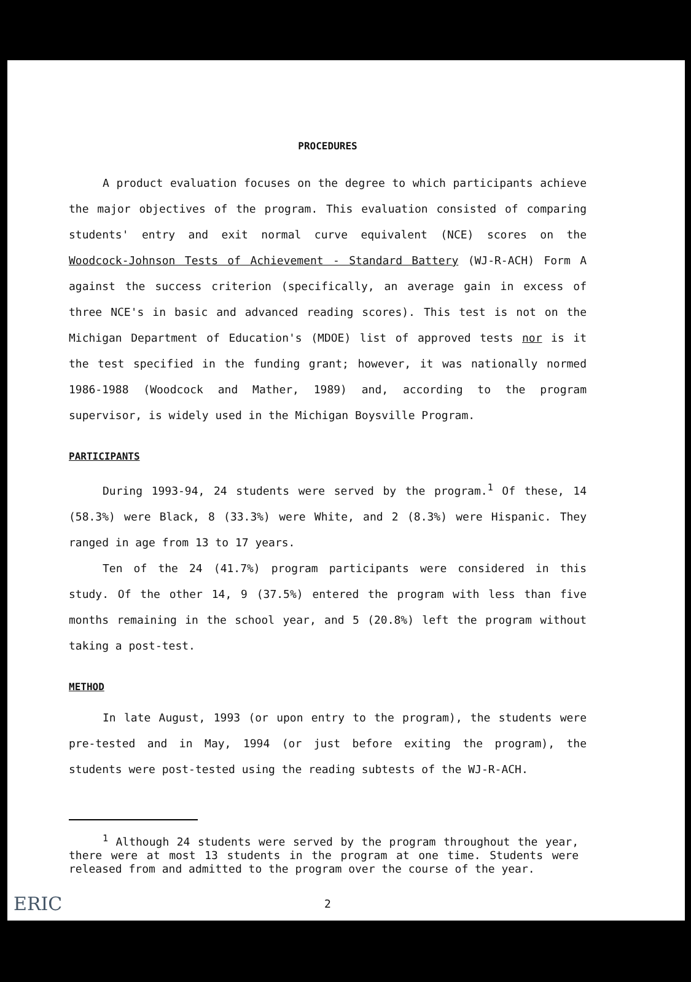PROCEDURES
A product evaluation focuses on the degree to which participants achieve the major objectives of the program. This evaluation consisted of comparing students' entry and exit normal curve equivalent (NCE) scores on the Woodcock-Johnson Tests of Achievement - Standard Battery (WJ-R-ACH) Form A against the success criterion (specifically, an average gain in excess of three NCE's in basic and advanced reading scores). This test is not on the Michigan Department of Education's (MDOE) list of approved tests nor is it the test specified in the funding grant; however, it was nationally normed 1986-1988 (Woodcock and Mather, 1989) and, according to the program supervisor, is widely used in the Michigan Boysville Program.
PARTICIPANTS
During 1993-94, 24 students were served by the program.<sup>1</sup> Of these, 14 (58.3%) were Black, 8 (33.3%) were White, and 2 (8.3%) were Hispanic. They ranged in age from 13 to 17 years.
Ten of the 24 (41.7%) program participants were considered in this study. Of the other 14, 9 (37.5%) entered the program with less than five months remaining in the school year, and 5 (20.8%) left the program without taking a post-test.
METHOD
In late August, 1993 (or upon entry to the program), the students were pre-tested and in May, 1994 (or just before exiting the program), the students were post-tested using the reading subtests of the WJ-R-ACH.
<sup>1</sup> Although 24 students were served by the program throughout the year, there were at most 13 students in the program at one time. Students were released from and admitted to the program over the course of the year.
2
ERIC